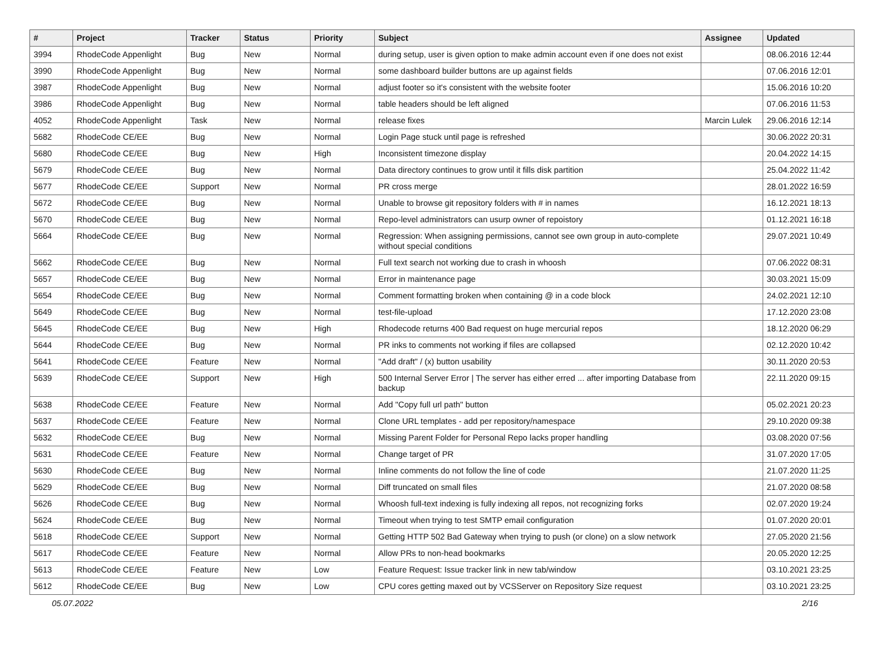| # | Project | Tracker | Status | Priority | Subject | Assignee | Updated |
| --- | --- | --- | --- | --- | --- | --- | --- |
| 3994 | RhodeCode Appenlight | Bug | New | Normal | during setup, user is given option to make admin account even if one does not exist | | 08.06.2016 12:44 |
| 3990 | RhodeCode Appenlight | Bug | New | Normal | some dashboard builder buttons are up against fields | | 07.06.2016 12:01 |
| 3987 | RhodeCode Appenlight | Bug | New | Normal | adjust footer so it's consistent with the website footer | | 15.06.2016 10:20 |
| 3986 | RhodeCode Appenlight | Bug | New | Normal | table headers should be left aligned | | 07.06.2016 11:53 |
| 4052 | RhodeCode Appenlight | Task | New | Normal | release fixes | Marcin Lulek | 29.06.2016 12:14 |
| 5682 | RhodeCode CE/EE | Bug | New | Normal | Login Page stuck until page is refreshed | | 30.06.2022 20:31 |
| 5680 | RhodeCode CE/EE | Bug | New | High | Inconsistent timezone display | | 20.04.2022 14:15 |
| 5679 | RhodeCode CE/EE | Bug | New | Normal | Data directory continues to grow until it fills disk partition | | 25.04.2022 11:42 |
| 5677 | RhodeCode CE/EE | Support | New | Normal | PR cross merge | | 28.01.2022 16:59 |
| 5672 | RhodeCode CE/EE | Bug | New | Normal | Unable to browse git repository folders with # in names | | 16.12.2021 18:13 |
| 5670 | RhodeCode CE/EE | Bug | New | Normal | Repo-level administrators can usurp owner of repoistory | | 01.12.2021 16:18 |
| 5664 | RhodeCode CE/EE | Bug | New | Normal | Regression: When assigning permissions, cannot see own group in auto-complete without special conditions | | 29.07.2021 10:49 |
| 5662 | RhodeCode CE/EE | Bug | New | Normal | Full text search not working due to crash in whoosh | | 07.06.2022 08:31 |
| 5657 | RhodeCode CE/EE | Bug | New | Normal | Error in maintenance page | | 30.03.2021 15:09 |
| 5654 | RhodeCode CE/EE | Bug | New | Normal | Comment formatting broken when containing @ in a code block | | 24.02.2021 12:10 |
| 5649 | RhodeCode CE/EE | Bug | New | Normal | test-file-upload | | 17.12.2020 23:08 |
| 5645 | RhodeCode CE/EE | Bug | New | High | Rhodecode returns 400 Bad request on huge mercurial repos | | 18.12.2020 06:29 |
| 5644 | RhodeCode CE/EE | Bug | New | Normal | PR inks to comments not working if files are collapsed | | 02.12.2020 10:42 |
| 5641 | RhodeCode CE/EE | Feature | New | Normal | "Add draft" / (x) button usability | | 30.11.2020 20:53 |
| 5639 | RhodeCode CE/EE | Support | New | High | 500 Internal Server Error / The server has either erred ... after importing Database from backup | | 22.11.2020 09:15 |
| 5638 | RhodeCode CE/EE | Feature | New | Normal | Add "Copy full url path" button | | 05.02.2021 20:23 |
| 5637 | RhodeCode CE/EE | Feature | New | Normal | Clone URL templates - add per repository/namespace | | 29.10.2020 09:38 |
| 5632 | RhodeCode CE/EE | Bug | New | Normal | Missing Parent Folder for Personal Repo lacks proper handling | | 03.08.2020 07:56 |
| 5631 | RhodeCode CE/EE | Feature | New | Normal | Change target of PR | | 31.07.2020 17:05 |
| 5630 | RhodeCode CE/EE | Bug | New | Normal | Inline comments do not follow the line of code | | 21.07.2020 11:25 |
| 5629 | RhodeCode CE/EE | Bug | New | Normal | Diff truncated on small files | | 21.07.2020 08:58 |
| 5626 | RhodeCode CE/EE | Bug | New | Normal | Whoosh full-text indexing is fully indexing all repos, not recognizing forks | | 02.07.2020 19:24 |
| 5624 | RhodeCode CE/EE | Bug | New | Normal | Timeout when trying to test SMTP email configuration | | 01.07.2020 20:01 |
| 5618 | RhodeCode CE/EE | Support | New | Normal | Getting HTTP 502 Bad Gateway when trying to push (or clone) on a slow network | | 27.05.2020 21:56 |
| 5617 | RhodeCode CE/EE | Feature | New | Normal | Allow PRs to non-head bookmarks | | 20.05.2020 12:25 |
| 5613 | RhodeCode CE/EE | Feature | New | Low | Feature Request: Issue tracker link in new tab/window | | 03.10.2021 23:25 |
| 5612 | RhodeCode CE/EE | Bug | New | Low | CPU cores getting maxed out by VCSServer on Repository Size request | | 03.10.2021 23:25 |
05.07.2022 2/16